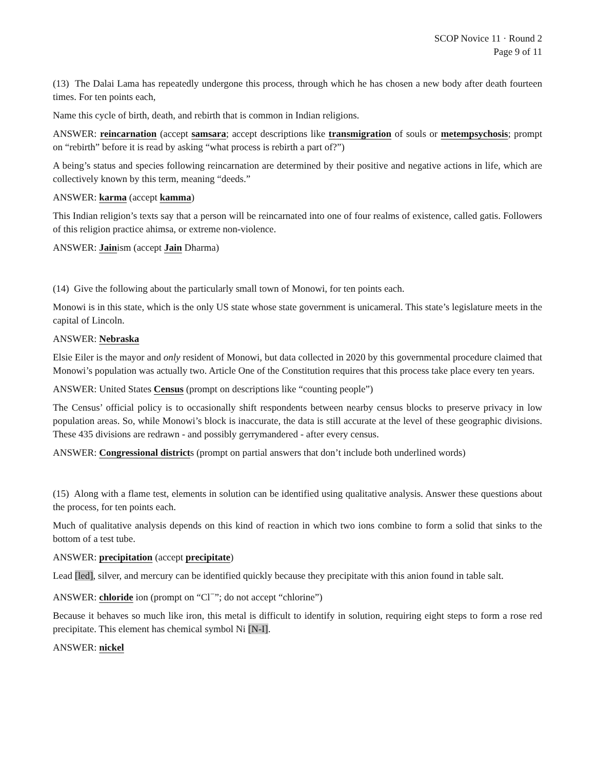SCOP Novice 11 · Round 2
Page 9 of 11
(13) The Dalai Lama has repeatedly undergone this process, through which he has chosen a new body after death fourteen times. For ten points each,
Name this cycle of birth, death, and rebirth that is common in Indian religions.
ANSWER: reincarnation (accept samsara; accept descriptions like transmigration of souls or metempsychosis; prompt on “rebirth” before it is read by asking “what process is rebirth a part of?”)
A being’s status and species following reincarnation are determined by their positive and negative actions in life, which are collectively known by this term, meaning “deeds.”
ANSWER: karma (accept kamma)
This Indian religion’s texts say that a person will be reincarnated into one of four realms of existence, called gatis. Followers of this religion practice ahimsa, or extreme non-violence.
ANSWER: Jainism (accept Jain Dharma)
(14) Give the following about the particularly small town of Monowi, for ten points each.
Monowi is in this state, which is the only US state whose state government is unicameral. This state’s legislature meets in the capital of Lincoln.
ANSWER: Nebraska
Elsie Eiler is the mayor and only resident of Monowi, but data collected in 2020 by this governmental procedure claimed that Monowi’s population was actually two. Article One of the Constitution requires that this process take place every ten years.
ANSWER: United States Census (prompt on descriptions like “counting people”)
The Census’ official policy is to occasionally shift respondents between nearby census blocks to preserve privacy in low population areas. So, while Monowi’s block is inaccurate, the data is still accurate at the level of these geographic divisions. These 435 divisions are redrawn - and possibly gerrymandered - after every census.
ANSWER: Congressional districts (prompt on partial answers that don’t include both underlined words)
(15) Along with a flame test, elements in solution can be identified using qualitative analysis. Answer these questions about the process, for ten points each.
Much of qualitative analysis depends on this kind of reaction in which two ions combine to form a solid that sinks to the bottom of a test tube.
ANSWER: precipitation (accept precipitate)
Lead [led], silver, and mercury can be identified quickly because they precipitate with this anion found in table salt.
ANSWER: chloride ion (prompt on “Cl<sup>−</sup>”; do not accept “chlorine”)
Because it behaves so much like iron, this metal is difficult to identify in solution, requiring eight steps to form a rose red precipitate. This element has chemical symbol Ni [N-I].
ANSWER: nickel